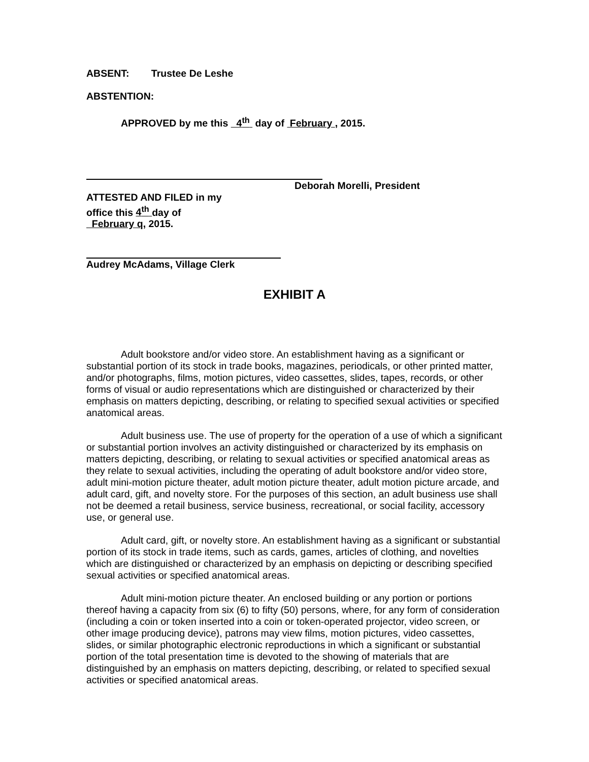ABSENT: Trustee De Leshe
ABSTENTION:
APPROVED by me this 4<sup>th</sup> day of February , 2015.
Deborah Morelli, President
ATTESTED AND FILED in my
office this 4<sup>th</sup> day of
February q, 2015.
Audrey McAdams, Village Clerk
EXHIBIT A
Adult bookstore and/or video store. An establishment having as a significant or substantial portion of its stock in trade books, magazines, periodicals, or other printed matter, and/or photographs, films, motion pictures, video cassettes, slides, tapes, records, or other forms of visual or audio representations which are distinguished or characterized by their emphasis on matters depicting, describing, or relating to specified sexual activities or specified anatomical areas.
Adult business use. The use of property for the operation of a use of which a significant or substantial portion involves an activity distinguished or characterized by its emphasis on matters depicting, describing, or relating to sexual activities or specified anatomical areas as they relate to sexual activities, including the operating of adult bookstore and/or video store, adult mini-motion picture theater, adult motion picture theater, adult motion picture arcade, and adult card, gift, and novelty store. For the purposes of this section, an adult business use shall not be deemed a retail business, service business, recreational, or social facility, accessory use, or general use.
Adult card, gift, or novelty store. An establishment having as a significant or substantial portion of its stock in trade items, such as cards, games, articles of clothing, and novelties which are distinguished or characterized by an emphasis on depicting or describing specified sexual activities or specified anatomical areas.
Adult mini-motion picture theater. An enclosed building or any portion or portions thereof having a capacity from six (6) to fifty (50) persons, where, for any form of consideration (including a coin or token inserted into a coin or token-operated projector, video screen, or other image producing device), patrons may view films, motion pictures, video cassettes, slides, or similar photographic electronic reproductions in which a significant or substantial portion of the total presentation time is devoted to the showing of materials that are distinguished by an emphasis on matters depicting, describing, or related to specified sexual activities or specified anatomical areas.